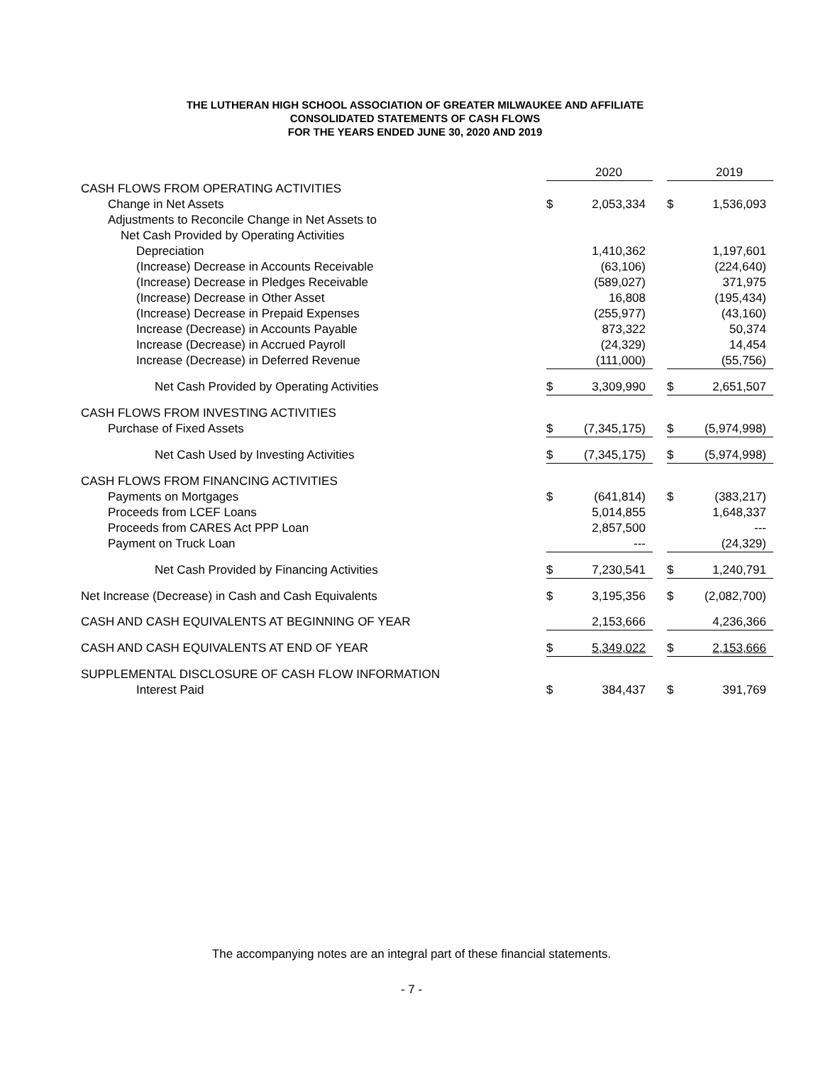THE LUTHERAN HIGH SCHOOL ASSOCIATION OF GREATER MILWAUKEE AND AFFILIATE
CONSOLIDATED STATEMENTS OF CASH FLOWS
FOR THE YEARS ENDED JUNE 30, 2020 AND 2019
| | | 2020 | | | 2019 |
| CASH FLOWS FROM OPERATING ACTIVITIES | | | | | |
| Change in Net Assets | $ | 2,053,334 | | $ | 1,536,093 |
| Adjustments to Reconcile Change in Net Assets to | | | | | |
| Net Cash Provided by Operating Activities | | | | | |
| Depreciation | | 1,410,362 | | | 1,197,601 |
| (Increase) Decrease in Accounts Receivable | | (63,106) | | | (224,640) |
| (Increase) Decrease in Pledges Receivable | | (589,027) | | | 371,975 |
| (Increase) Decrease in Other Asset | | 16,808 | | | (195,434) |
| (Increase) Decrease in Prepaid Expenses | | (255,977) | | | (43,160) |
| Increase (Decrease) in Accounts Payable | | 873,322 | | | 50,374 |
| Increase (Decrease) in Accrued Payroll | | (24,329) | | | 14,454 |
| Increase (Decrease) in Deferred Revenue | | (111,000) | | | (55,756) |
| Net Cash Provided by Operating Activities | $ | 3,309,990 | | $ | 2,651,507 |
| CASH FLOWS FROM INVESTING ACTIVITIES | | | | | |
| Purchase of Fixed Assets | $ | (7,345,175) | | $ | (5,974,998) |
| Net Cash Used by Investing Activities | $ | (7,345,175) | | $ | (5,974,998) |
| CASH FLOWS FROM FINANCING ACTIVITIES | | | | | |
| Payments on Mortgages | $ | (641,814) | | $ | (383,217) |
| Proceeds from LCEF Loans | | 5,014,855 | | | 1,648,337 |
| Proceeds from CARES Act PPP Loan | | 2,857,500 | | | --- |
| Payment on Truck Loan | | --- | | | (24,329) |
| Net Cash Provided by Financing Activities | $ | 7,230,541 | | $ | 1,240,791 |
| Net Increase (Decrease) in Cash and Cash Equivalents | $ | 3,195,356 | | $ | (2,082,700) |
| CASH AND CASH EQUIVALENTS AT BEGINNING OF YEAR | | 2,153,666 | | | 4,236,366 |
| CASH AND CASH EQUIVALENTS AT END OF YEAR | $ | 5,349,022 | | $ | 2,153,666 |
| SUPPLEMENTAL DISCLOSURE OF CASH FLOW INFORMATION | | | | | |
| Interest Paid | $ | 384,437 | | $ | 391,769 |
The accompanying notes are an integral part of these financial statements.
- 7 -